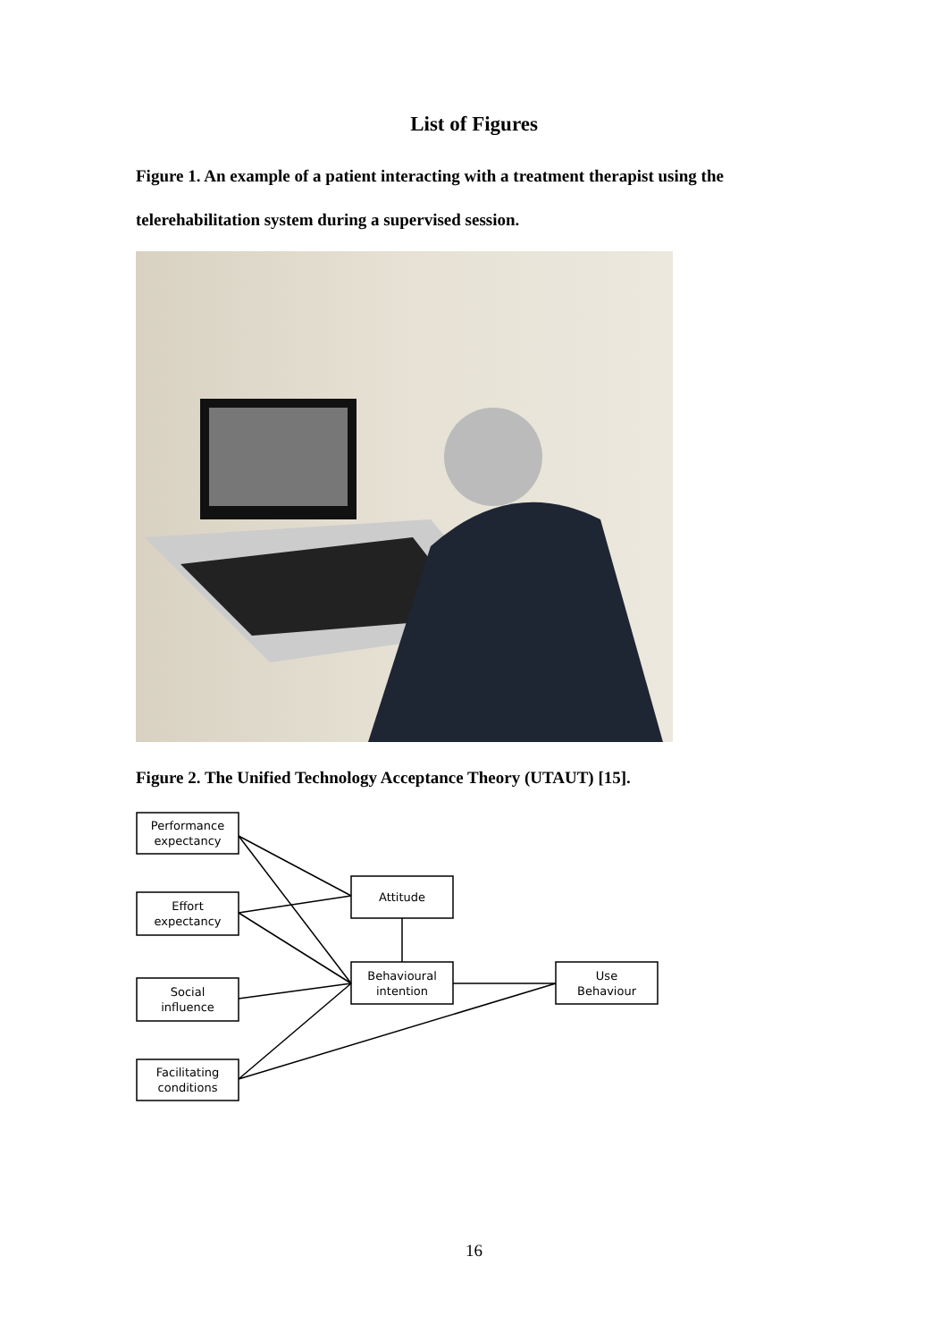List of Figures
Figure 1. An example of a patient interacting with a treatment therapist using the telerehabilitation system during a supervised session.
Figure 2. The Unified Technology Acceptance Theory (UTAUT) [15].
Performance
expectancy
Effort
expectancy
Social
influence
Facilitating
conditions
Attitude
Behavioural
intention
Use
Behaviour
16